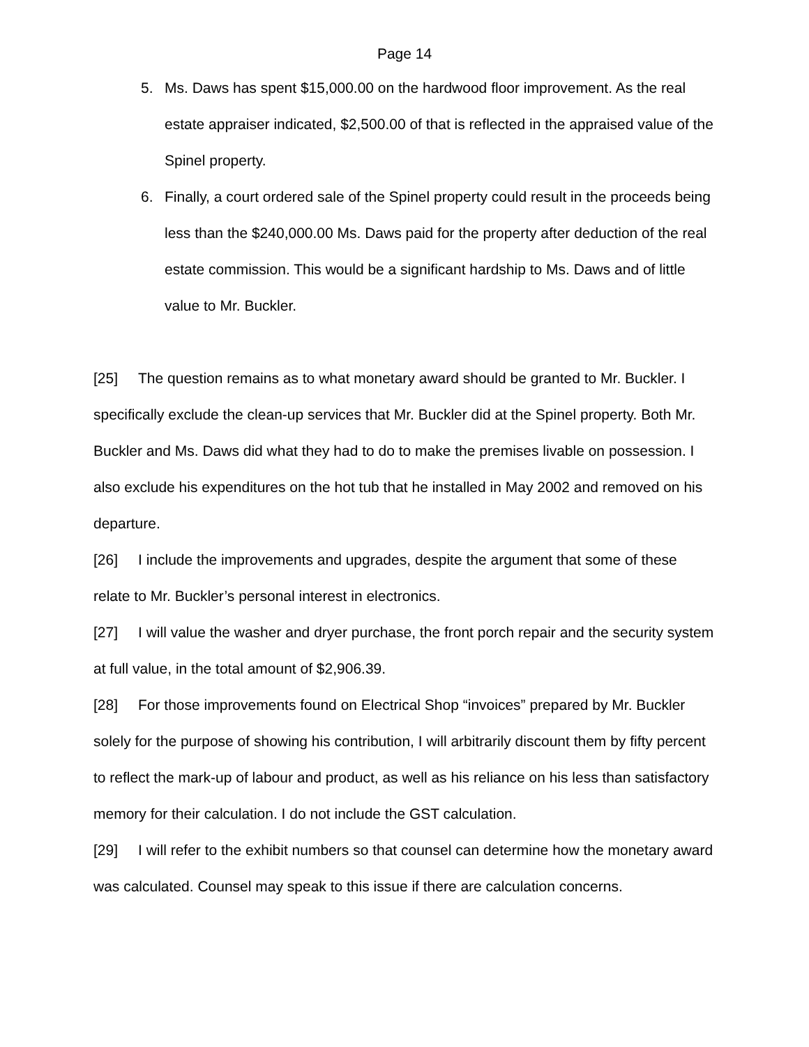Page 14
5. Ms. Daws has spent $15,000.00 on the hardwood floor improvement. As the real estate appraiser indicated, $2,500.00 of that is reflected in the appraised value of the Spinel property.
6. Finally, a court ordered sale of the Spinel property could result in the proceeds being less than the $240,000.00 Ms. Daws paid for the property after deduction of the real estate commission. This would be a significant hardship to Ms. Daws and of little value to Mr. Buckler.
[25] The question remains as to what monetary award should be granted to Mr. Buckler. I specifically exclude the clean-up services that Mr. Buckler did at the Spinel property. Both Mr. Buckler and Ms. Daws did what they had to do to make the premises livable on possession. I also exclude his expenditures on the hot tub that he installed in May 2002 and removed on his departure.
[26] I include the improvements and upgrades, despite the argument that some of these relate to Mr. Buckler’s personal interest in electronics.
[27] I will value the washer and dryer purchase, the front porch repair and the security system at full value, in the total amount of $2,906.39.
[28] For those improvements found on Electrical Shop “invoices” prepared by Mr. Buckler solely for the purpose of showing his contribution, I will arbitrarily discount them by fifty percent to reflect the mark-up of labour and product, as well as his reliance on his less than satisfactory memory for their calculation. I do not include the GST calculation.
[29] I will refer to the exhibit numbers so that counsel can determine how the monetary award was calculated. Counsel may speak to this issue if there are calculation concerns.